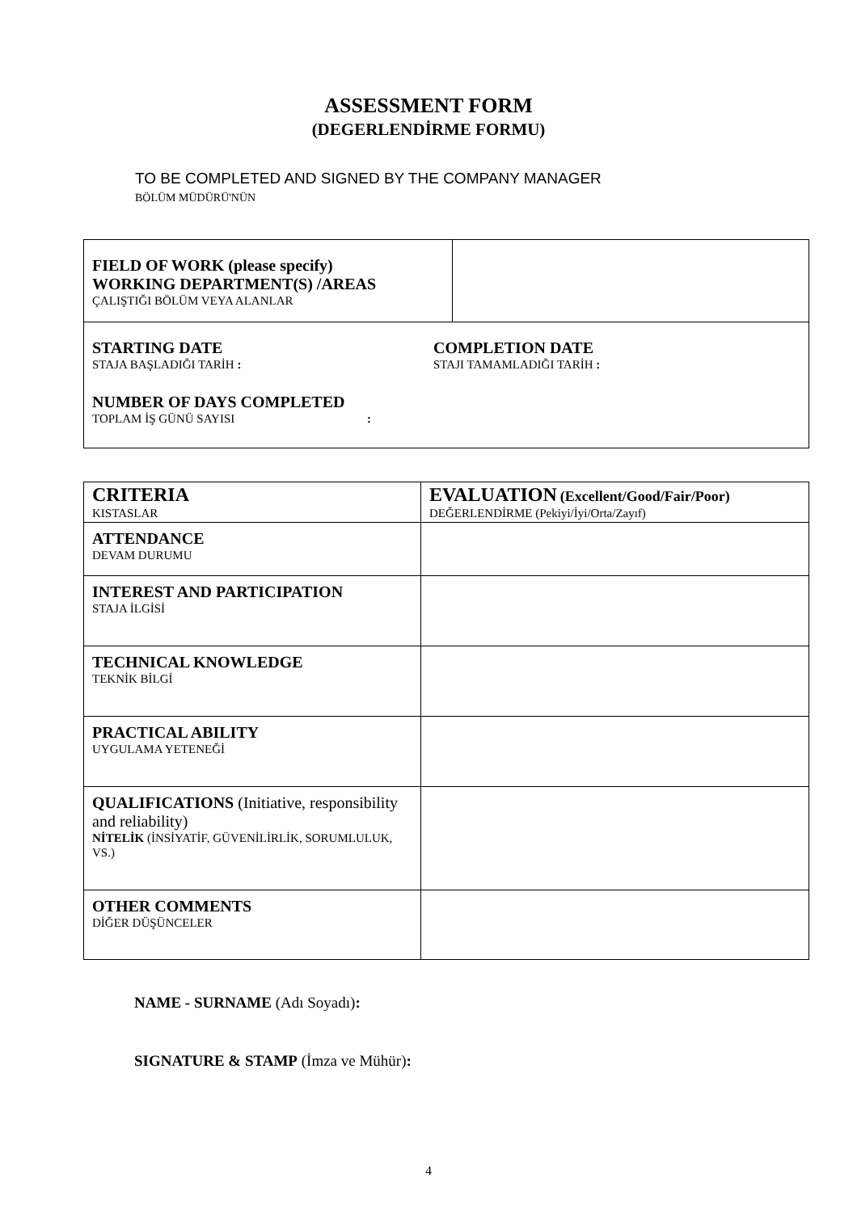ASSESSMENT FORM
(DEGERLENDİRME FORMU)
TO BE COMPLETED AND SIGNED BY THE COMPANY MANAGER
BÖLÜM MÜDÜRÜ'NÜN
| FIELD OF WORK (please specify) WORKING DEPARTMENT(S) /AREAS ÇALIŞTIĞI BÖLÜM VEYA ALANLAR | |
| STARTING DATE STAJA BAŞLADIĞI TARİH : COMPLETION DATE STAJI TAMAMLADIĞI TARİH : NUMBER OF DAYS COMPLETED TOPLAM İŞ GÜNÜ SAYISI : | |
| CRITERIA KISTASLAR | EVALUATION (Excellent/Good/Fair/Poor) DEĞERLENDİRME (Pekiyi/İyi/Orta/Zayıf) |
| ATTENDANCE DEVAM DURUMU | |
| INTEREST AND PARTICIPATION STAJA İLGİSİ | |
| TECHNICAL KNOWLEDGE TEKNİK BİLGİ | |
| PRACTICAL ABILITY UYGULAMA YETENEĞİ | |
| QUALIFICATIONS (Initiative, responsibility and reliability) NİTELİK (İNSİYATİF, GÜVENİLİRLİK, SORUMLULUK, VS.) | |
| OTHER COMMENTS DİĞER DÜŞÜNCELER | |
NAME - SURNAME (Adı Soyadı):
SIGNATURE & STAMP (İmza ve Mühür):
4